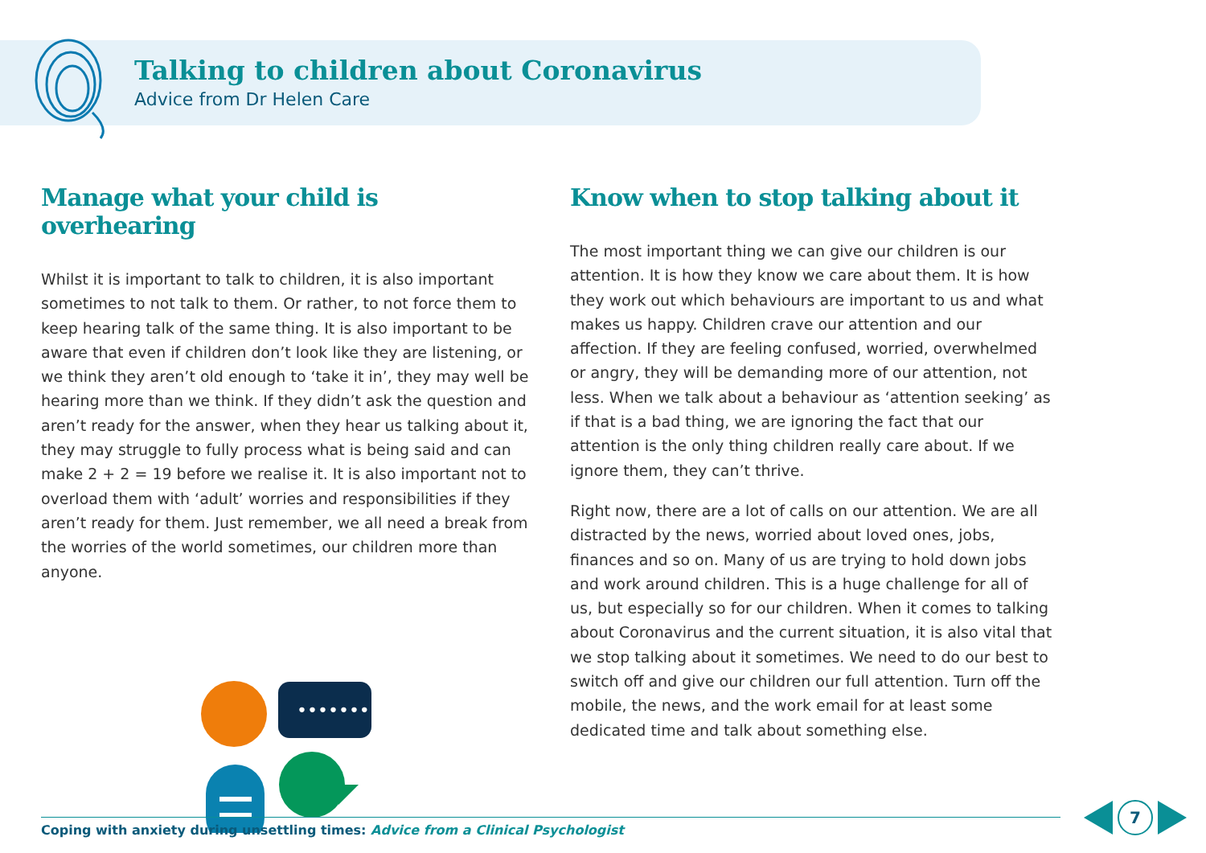Talking to children about Coronavirus
Advice from Dr Helen Care
Manage what your child is overhearing
Whilst it is important to talk to children, it is also important sometimes to not talk to them. Or rather, to not force them to keep hearing talk of the same thing. It is also important to be aware that even if children don’t look like they are listening, or we think they aren’t old enough to ‘take it in’, they may well be hearing more than we think. If they didn’t ask the question and aren’t ready for the answer, when they hear us talking about it, they may struggle to fully process what is being said and can make 2 + 2 = 19 before we realise it. It is also important not to overload them with ‘adult’ worries and responsibilities if they aren’t ready for them. Just remember, we all need a break from the worries of the world sometimes, our children more than anyone.
•••••••
Know when to stop talking about it
The most important thing we can give our children is our attention. It is how they know we care about them. It is how they work out which behaviours are important to us and what makes us happy. Children crave our attention and our affection. If they are feeling confused, worried, overwhelmed or angry, they will be demanding more of our attention, not less. When we talk about a behaviour as ‘attention seeking’ as if that is a bad thing, we are ignoring the fact that our attention is the only thing children really care about. If we ignore them, they can’t thrive.
Right now, there are a lot of calls on our attention. We are all distracted by the news, worried about loved ones, jobs, finances and so on. Many of us are trying to hold down jobs and work around children. This is a huge challenge for all of us, but especially so for our children. When it comes to talking about Coronavirus and the current situation, it is also vital that we stop talking about it sometimes. We need to do our best to switch off and give our children our full attention. Turn off the mobile, the news, and the work email for at least some dedicated time and talk about something else.
Coping with anxiety during unsettling times: Advice from a Clinical Psychologist
7